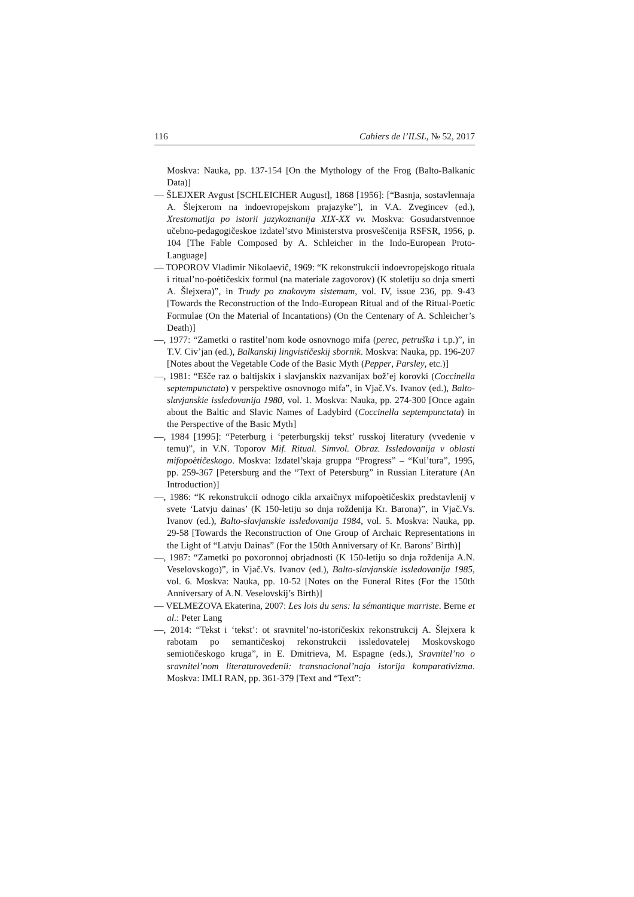116 Cahiers de l’ILSL, № 52, 2017
Moskva: Nauka, pp. 137-154 [On the Mythology of the Frog (Balto-Balkanic Data)]
— ŠLEJXER Avgust [SCHLEICHER August], 1868 [1956]: [“Basnja, sostavlennaja A. Šlejxerom na indoevropejskom prajazyke”], in V.A. Zvegincev (ed.), Xrestomatija po istorii jazykoznanija XIX-XX vv. Moskva: Gosudarstvennoe učebno-pedagogičeskoe izdatel’stvo Ministerstva prosveščenija RSFSR, 1956, p. 104 [The Fable Composed by A. Schleicher in the Indo-European Proto-Language]
— TOPOROV Vladimir Nikolaevič, 1969: “K rekonstrukcii indoevropejskogo rituala i ritual’no-poètičeskix formul (na materiale zagovorov) (K stoletiju so dnja smerti A. Šlejxera)”, in Trudy po znakovym sistemam, vol. IV, issue 236, pp. 9-43 [Towards the Reconstruction of the Indo-European Ritual and of the Ritual-Poetic Formulae (On the Material of Incantations) (On the Centenary of A. Schleicher’s Death)]
—, 1977: “Zametki o rastitel’nom kode osnovnogo mifa (perec, petruška i t.p.)”, in T.V. Civ’jan (ed.), Balkanskij lingvističeskij sbornik. Moskva: Nauka, pp. 196-207 [Notes about the Vegetable Code of the Basic Myth (Pepper, Parsley, etc.)]
—, 1981: “Ešče raz o baltijskix i slavjanskix nazvanijax bož’ej korovki (Coccinella septempunctata) v perspektive osnovnogo mifa”, in Vjač.Vs. Ivanov (ed.), Balto-slavjanskie issledovanija 1980, vol. 1. Moskva: Nauka, pp. 274-300 [Once again about the Baltic and Slavic Names of Ladybird (Coccinella septempunctata) in the Perspective of the Basic Myth]
—, 1984 [1995]: “Peterburg i ‘peterburgskij tekst’ russkoj literatury (vvedenie v temu)”, in V.N. Toporov Mif. Ritual. Simvol. Obraz. Issledovanija v oblasti mifopoètičeskogo. Moskva: Izdatel’skaja gruppa “Progress” – “Kul’tura”, 1995, pp. 259-367 [Petersburg and the “Text of Petersburg” in Russian Literature (An Introduction)]
—, 1986: “K rekonstrukcii odnogo cikla arxaičnyx mifopoètičeskix predstavlenij v svete ‘Latvju dainas’ (K 150-letiju so dnja roždenija Kr. Barona)”, in Vjač.Vs. Ivanov (ed.), Balto-slavjanskie issledovanija 1984, vol. 5. Moskva: Nauka, pp. 29-58 [Towards the Reconstruction of One Group of Archaic Representations in the Light of “Latvju Dainas” (For the 150th Anniversary of Kr. Barons’ Birth)]
—, 1987: “Zametki po poxoronnoj obrjadnosti (K 150-letiju so dnja roždenija A.N. Veselovskogo)”, in Vjač.Vs. Ivanov (ed.), Balto-slavjanskie issledovanija 1985, vol. 6. Moskva: Nauka, pp. 10-52 [Notes on the Funeral Rites (For the 150th Anniversary of A.N. Veselovskij’s Birth)]
— VELMEZOVA Ekaterina, 2007: Les lois du sens: la sémantique marriste. Berne et al.: Peter Lang
—, 2014: “Tekst i ‘tekst’: ot sravnitel’no-istoričeskix rekonstrukcij A. Šlejxera k rabotam po semantičeskoj rekonstrukcii issledovatelej Moskovskogo semiotičeskogo kruga”, in E. Dmitrieva, M. Espagne (eds.), Sravnitel’no o sravnitel’nom literaturovedenii: transnacional’naja istorija komparativizma. Moskva: IMLI RAN, pp. 361-379 [Text and “Text”: